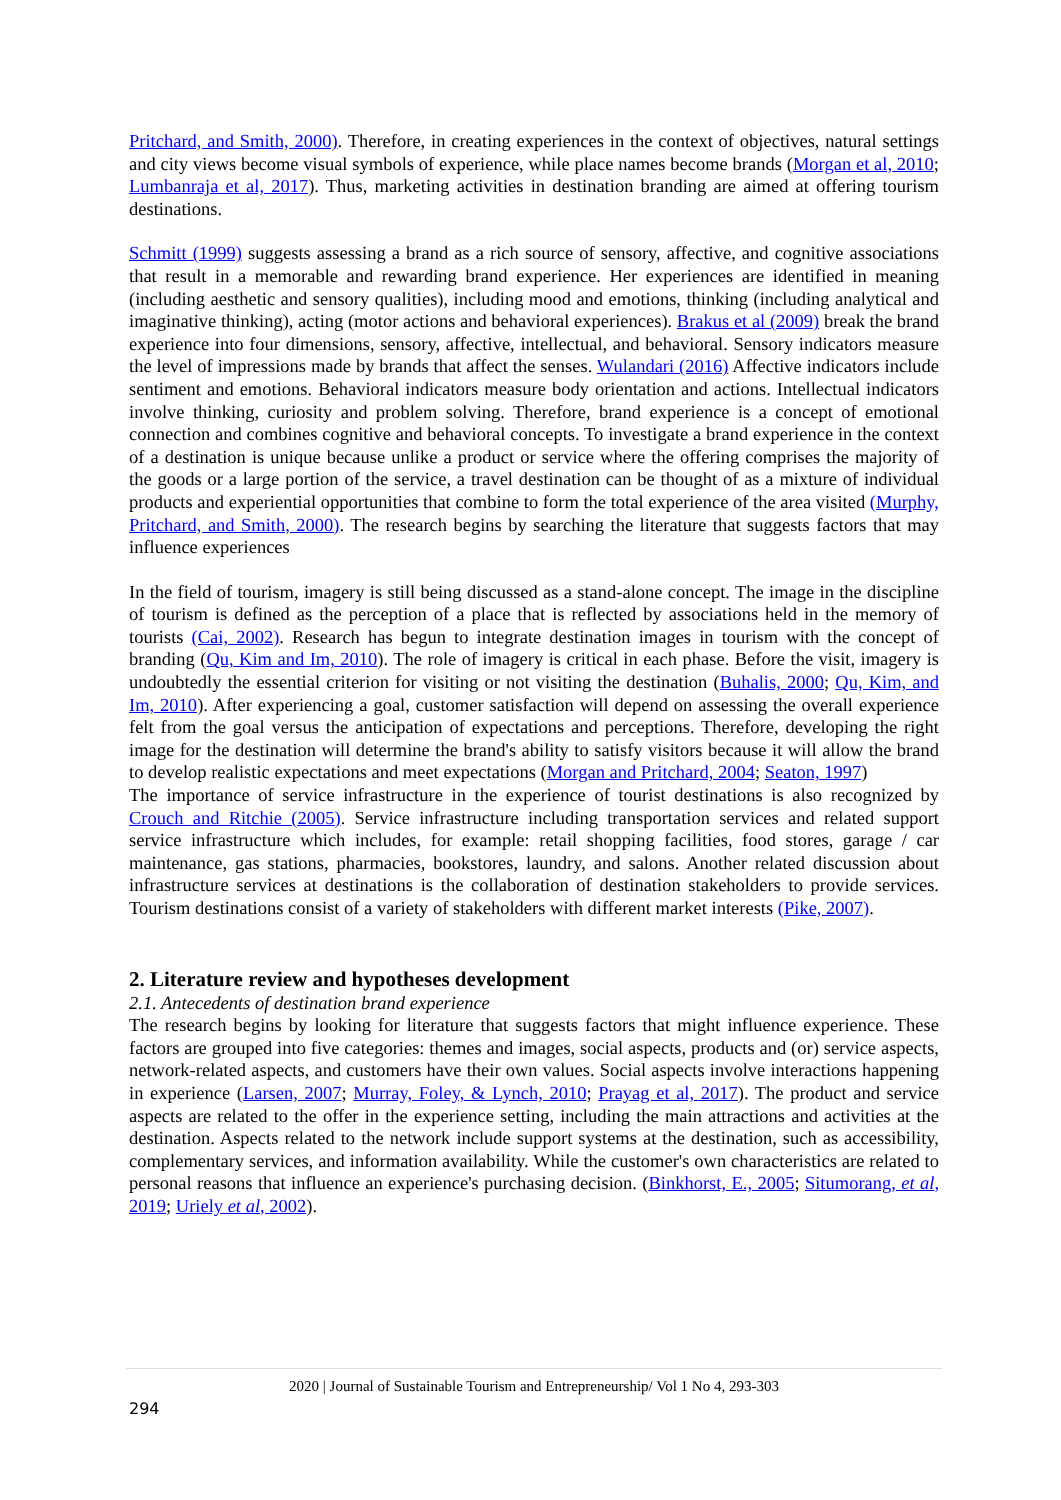Pritchard, and Smith, 2000). Therefore, in creating experiences in the context of objectives, natural settings and city views become visual symbols of experience, while place names become brands (Morgan et al, 2010; Lumbanraja et al, 2017). Thus, marketing activities in destination branding are aimed at offering tourism destinations.
Schmitt (1999) suggests assessing a brand as a rich source of sensory, affective, and cognitive associations that result in a memorable and rewarding brand experience. Her experiences are identified in meaning (including aesthetic and sensory qualities), including mood and emotions, thinking (including analytical and imaginative thinking), acting (motor actions and behavioral experiences). Brakus et al (2009) break the brand experience into four dimensions, sensory, affective, intellectual, and behavioral. Sensory indicators measure the level of impressions made by brands that affect the senses. Wulandari (2016) Affective indicators include sentiment and emotions. Behavioral indicators measure body orientation and actions. Intellectual indicators involve thinking, curiosity and problem solving. Therefore, brand experience is a concept of emotional connection and combines cognitive and behavioral concepts. To investigate a brand experience in the context of a destination is unique because unlike a product or service where the offering comprises the majority of the goods or a large portion of the service, a travel destination can be thought of as a mixture of individual products and experiential opportunities that combine to form the total experience of the area visited (Murphy, Pritchard, and Smith, 2000). The research begins by searching the literature that suggests factors that may influence experiences
In the field of tourism, imagery is still being discussed as a stand-alone concept. The image in the discipline of tourism is defined as the perception of a place that is reflected by associations held in the memory of tourists (Cai, 2002). Research has begun to integrate destination images in tourism with the concept of branding (Qu, Kim and Im, 2010). The role of imagery is critical in each phase. Before the visit, imagery is undoubtedly the essential criterion for visiting or not visiting the destination (Buhalis, 2000; Qu, Kim, and Im, 2010). After experiencing a goal, customer satisfaction will depend on assessing the overall experience felt from the goal versus the anticipation of expectations and perceptions. Therefore, developing the right image for the destination will determine the brand's ability to satisfy visitors because it will allow the brand to develop realistic expectations and meet expectations (Morgan and Pritchard, 2004; Seaton, 1997)
The importance of service infrastructure in the experience of tourist destinations is also recognized by Crouch and Ritchie (2005). Service infrastructure including transportation services and related support service infrastructure which includes, for example: retail shopping facilities, food stores, garage / car maintenance, gas stations, pharmacies, bookstores, laundry, and salons. Another related discussion about infrastructure services at destinations is the collaboration of destination stakeholders to provide services. Tourism destinations consist of a variety of stakeholders with different market interests (Pike, 2007).
2. Literature review and hypotheses development
2.1. Antecedents of destination brand experience
The research begins by looking for literature that suggests factors that might influence experience. These factors are grouped into five categories: themes and images, social aspects, products and (or) service aspects, network-related aspects, and customers have their own values. Social aspects involve interactions happening in experience (Larsen, 2007; Murray, Foley, & Lynch, 2010; Prayag et al, 2017). The product and service aspects are related to the offer in the experience setting, including the main attractions and activities at the destination. Aspects related to the network include support systems at the destination, such as accessibility, complementary services, and information availability. While the customer's own characteristics are related to personal reasons that influence an experience's purchasing decision. (Binkhorst, E., 2005; Situmorang, et al, 2019; Uriely et al, 2002).
2020 | Journal of Sustainable Tourism and Entrepreneurship/ Vol 1 No 4, 293-303
294